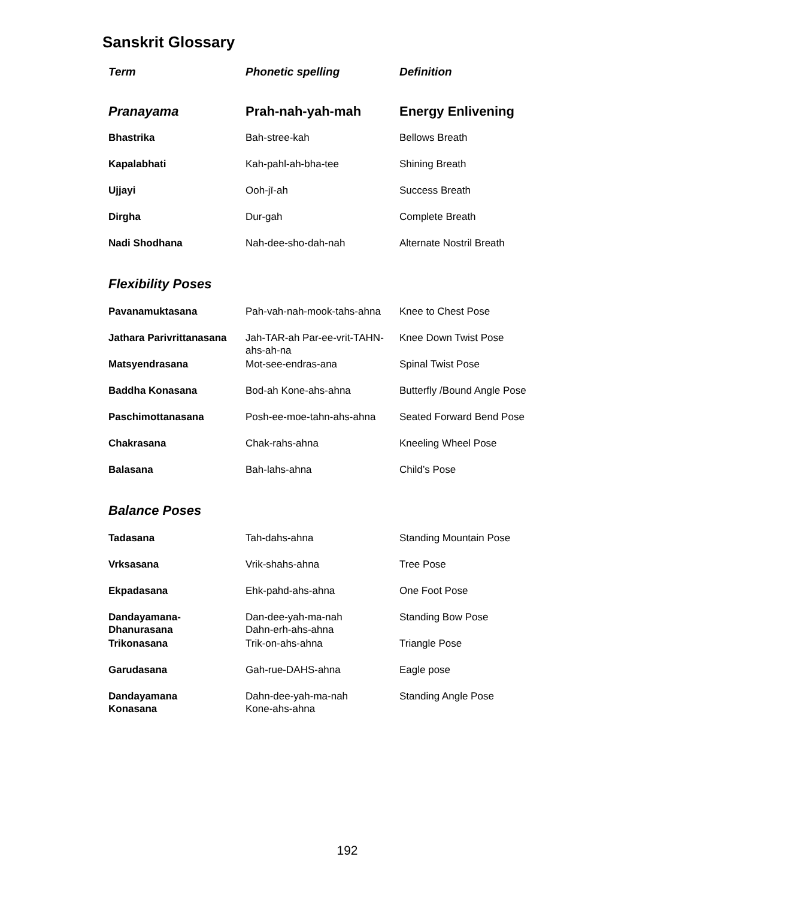Sanskrit Glossary
| Term | Phonetic spelling | Definition |
| --- | --- | --- |
| Pranayama | Prah-nah-yah-mah | Energy Enlivening |
| Bhastrika | Bah-stree-kah | Bellows Breath |
| Kapalabhati | Kah-pahl-ah-bha-tee | Shining Breath |
| Ujjayi | Ooh-jī-ah | Success Breath |
| Dirgha | Dur-gah | Complete Breath |
| Nadi Shodhana | Nah-dee-sho-dah-nah | Alternate Nostril Breath |
| Flexibility Poses | | |
| Pavanamuktasana | Pah-vah-nah-mook-tahs-ahna | Knee to Chest Pose |
| Jathara Parivrittanasana | Jah-TAR-ah Par-ee-vrit-TAHN-ahs-ah-na | Knee Down Twist Pose |
| Matsyendrasana | Mot-see-endras-ana | Spinal Twist Pose |
| Baddha Konasana | Bod-ah Kone-ahs-ahna | Butterfly /Bound Angle Pose |
| Paschimottanasana | Posh-ee-moe-tahn-ahs-ahna | Seated Forward Bend Pose |
| Chakrasana | Chak-rahs-ahna | Kneeling Wheel Pose |
| Balasana | Bah-lahs-ahna | Child’s Pose |
| Balance Poses | | |
| Tadasana | Tah-dahs-ahna | Standing Mountain Pose |
| Vrksasana | Vrik-shahs-ahna | Tree Pose |
| Ekpadasana | Ehk-pahd-ahs-ahna | One Foot Pose |
| Dandayamana- Dhanurasana | Dan-dee-yah-ma-nah Dahn-erh-ahs-ahna | Standing Bow Pose |
| Trikonasana | Trik-on-ahs-ahna | Triangle Pose |
| Garudasana | Gah-rue-DAHS-ahna | Eagle pose |
| Dandayamana Konasana | Dahn-dee-yah-ma-nah Kone-ahs-ahna | Standing Angle Pose |
192